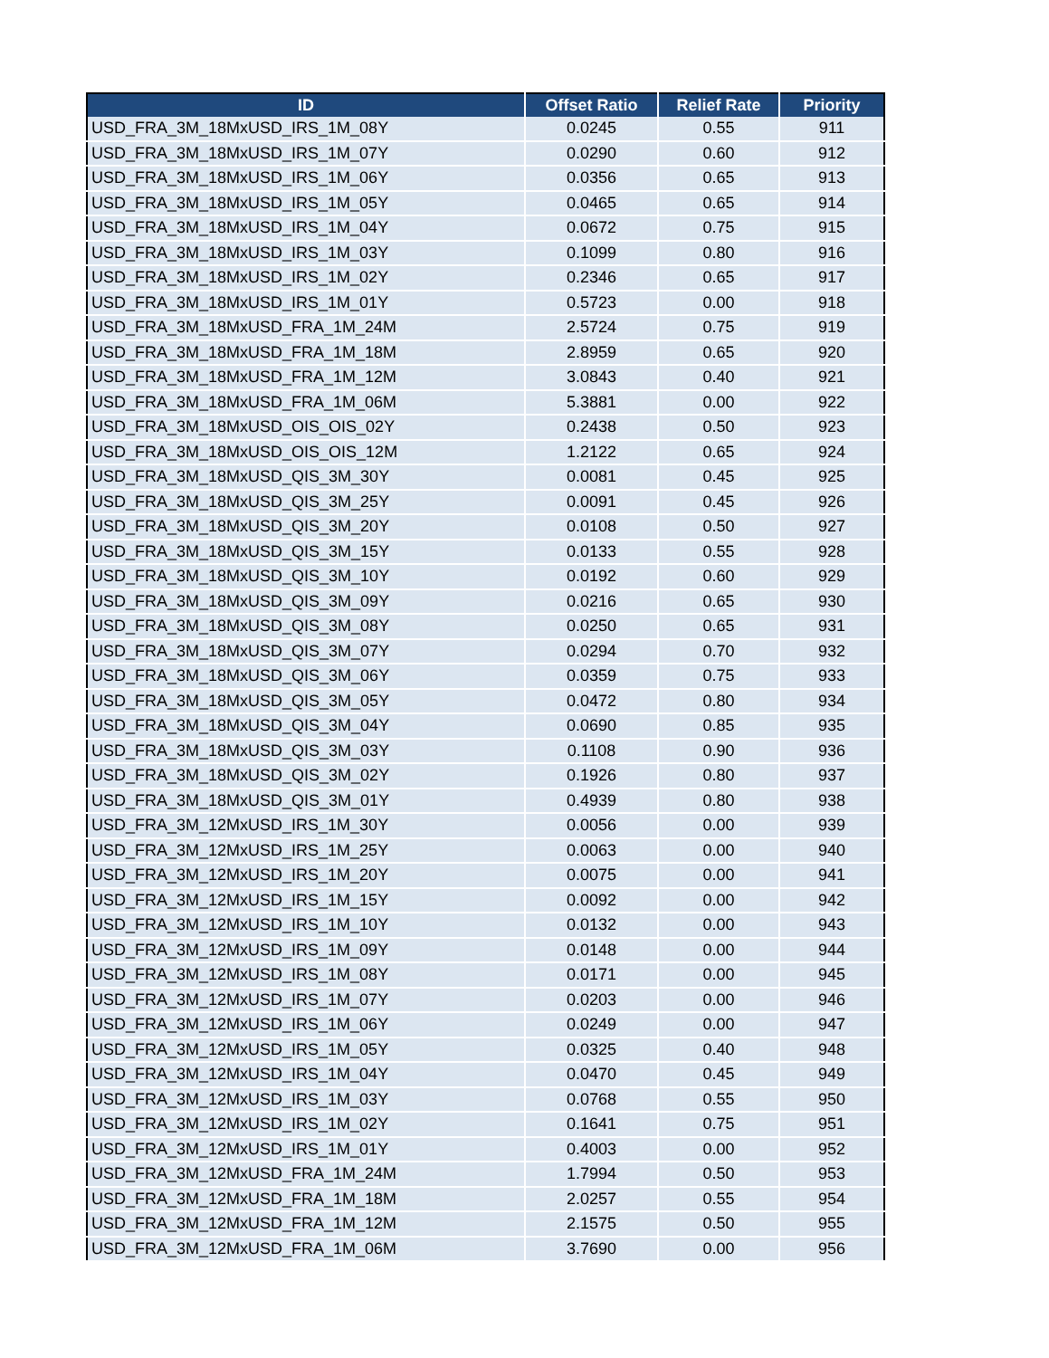| ID | Offset Ratio | Relief Rate | Priority |
| --- | --- | --- | --- |
| USD_FRA_3M_18MxUSD_IRS_1M_08Y | 0.0245 | 0.55 | 911 |
| USD_FRA_3M_18MxUSD_IRS_1M_07Y | 0.0290 | 0.60 | 912 |
| USD_FRA_3M_18MxUSD_IRS_1M_06Y | 0.0356 | 0.65 | 913 |
| USD_FRA_3M_18MxUSD_IRS_1M_05Y | 0.0465 | 0.65 | 914 |
| USD_FRA_3M_18MxUSD_IRS_1M_04Y | 0.0672 | 0.75 | 915 |
| USD_FRA_3M_18MxUSD_IRS_1M_03Y | 0.1099 | 0.80 | 916 |
| USD_FRA_3M_18MxUSD_IRS_1M_02Y | 0.2346 | 0.65 | 917 |
| USD_FRA_3M_18MxUSD_IRS_1M_01Y | 0.5723 | 0.00 | 918 |
| USD_FRA_3M_18MxUSD_FRA_1M_24M | 2.5724 | 0.75 | 919 |
| USD_FRA_3M_18MxUSD_FRA_1M_18M | 2.8959 | 0.65 | 920 |
| USD_FRA_3M_18MxUSD_FRA_1M_12M | 3.0843 | 0.40 | 921 |
| USD_FRA_3M_18MxUSD_FRA_1M_06M | 5.3881 | 0.00 | 922 |
| USD_FRA_3M_18MxUSD_OIS_OIS_02Y | 0.2438 | 0.50 | 923 |
| USD_FRA_3M_18MxUSD_OIS_OIS_12M | 1.2122 | 0.65 | 924 |
| USD_FRA_3M_18MxUSD_QIS_3M_30Y | 0.0081 | 0.45 | 925 |
| USD_FRA_3M_18MxUSD_QIS_3M_25Y | 0.0091 | 0.45 | 926 |
| USD_FRA_3M_18MxUSD_QIS_3M_20Y | 0.0108 | 0.50 | 927 |
| USD_FRA_3M_18MxUSD_QIS_3M_15Y | 0.0133 | 0.55 | 928 |
| USD_FRA_3M_18MxUSD_QIS_3M_10Y | 0.0192 | 0.60 | 929 |
| USD_FRA_3M_18MxUSD_QIS_3M_09Y | 0.0216 | 0.65 | 930 |
| USD_FRA_3M_18MxUSD_QIS_3M_08Y | 0.0250 | 0.65 | 931 |
| USD_FRA_3M_18MxUSD_QIS_3M_07Y | 0.0294 | 0.70 | 932 |
| USD_FRA_3M_18MxUSD_QIS_3M_06Y | 0.0359 | 0.75 | 933 |
| USD_FRA_3M_18MxUSD_QIS_3M_05Y | 0.0472 | 0.80 | 934 |
| USD_FRA_3M_18MxUSD_QIS_3M_04Y | 0.0690 | 0.85 | 935 |
| USD_FRA_3M_18MxUSD_QIS_3M_03Y | 0.1108 | 0.90 | 936 |
| USD_FRA_3M_18MxUSD_QIS_3M_02Y | 0.1926 | 0.80 | 937 |
| USD_FRA_3M_18MxUSD_QIS_3M_01Y | 0.4939 | 0.80 | 938 |
| USD_FRA_3M_12MxUSD_IRS_1M_30Y | 0.0056 | 0.00 | 939 |
| USD_FRA_3M_12MxUSD_IRS_1M_25Y | 0.0063 | 0.00 | 940 |
| USD_FRA_3M_12MxUSD_IRS_1M_20Y | 0.0075 | 0.00 | 941 |
| USD_FRA_3M_12MxUSD_IRS_1M_15Y | 0.0092 | 0.00 | 942 |
| USD_FRA_3M_12MxUSD_IRS_1M_10Y | 0.0132 | 0.00 | 943 |
| USD_FRA_3M_12MxUSD_IRS_1M_09Y | 0.0148 | 0.00 | 944 |
| USD_FRA_3M_12MxUSD_IRS_1M_08Y | 0.0171 | 0.00 | 945 |
| USD_FRA_3M_12MxUSD_IRS_1M_07Y | 0.0203 | 0.00 | 946 |
| USD_FRA_3M_12MxUSD_IRS_1M_06Y | 0.0249 | 0.00 | 947 |
| USD_FRA_3M_12MxUSD_IRS_1M_05Y | 0.0325 | 0.40 | 948 |
| USD_FRA_3M_12MxUSD_IRS_1M_04Y | 0.0470 | 0.45 | 949 |
| USD_FRA_3M_12MxUSD_IRS_1M_03Y | 0.0768 | 0.55 | 950 |
| USD_FRA_3M_12MxUSD_IRS_1M_02Y | 0.1641 | 0.75 | 951 |
| USD_FRA_3M_12MxUSD_IRS_1M_01Y | 0.4003 | 0.00 | 952 |
| USD_FRA_3M_12MxUSD_FRA_1M_24M | 1.7994 | 0.50 | 953 |
| USD_FRA_3M_12MxUSD_FRA_1M_18M | 2.0257 | 0.55 | 954 |
| USD_FRA_3M_12MxUSD_FRA_1M_12M | 2.1575 | 0.50 | 955 |
| USD_FRA_3M_12MxUSD_FRA_1M_06M | 3.7690 | 0.00 | 956 |